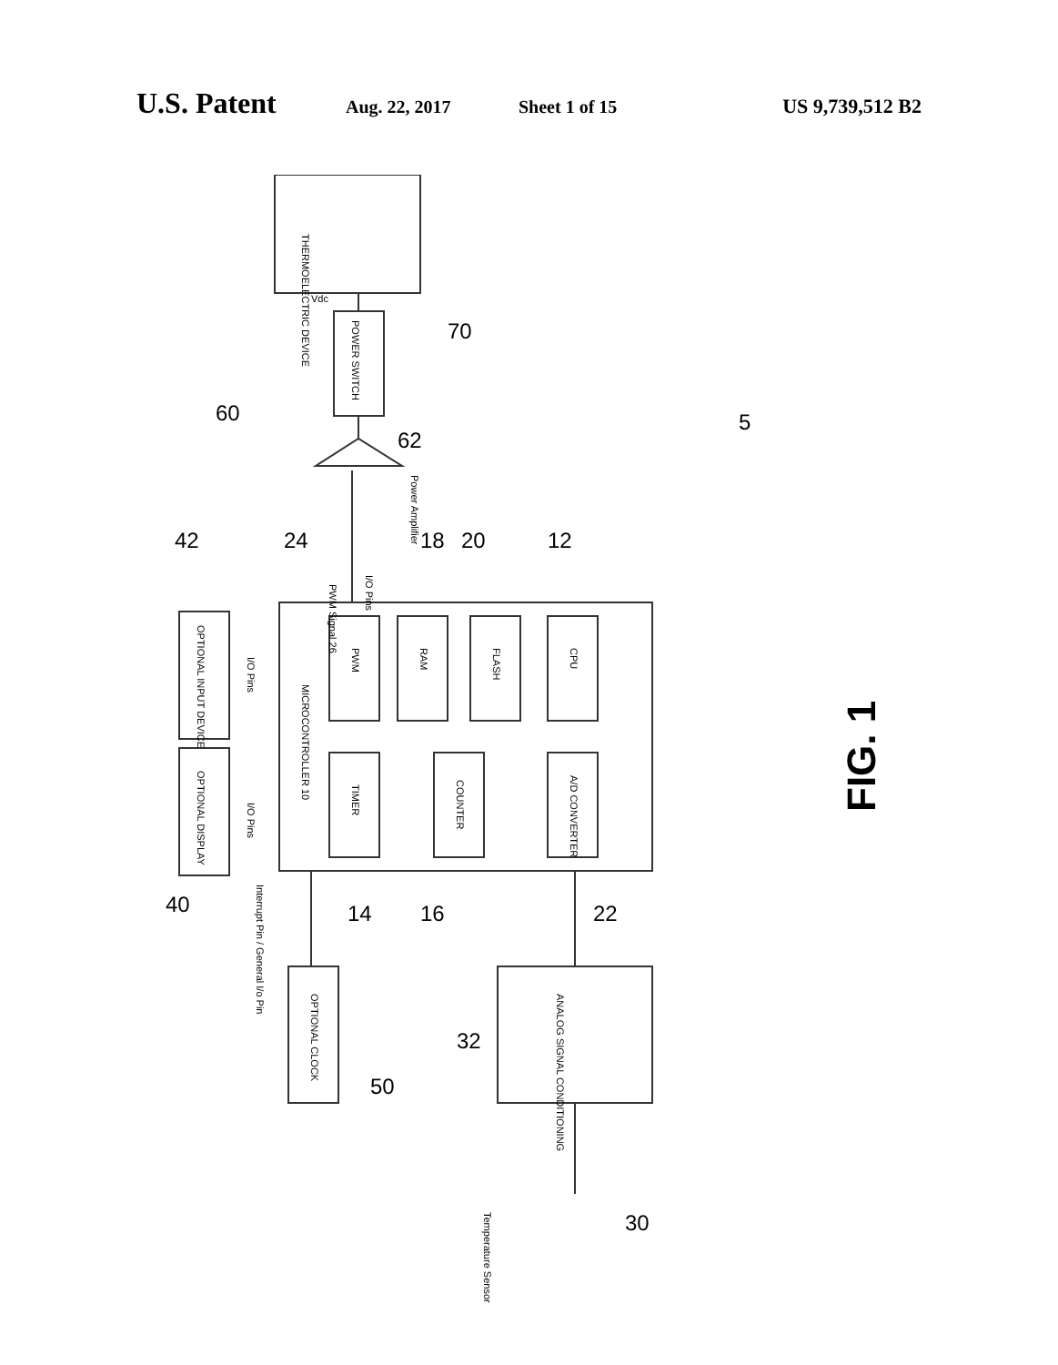U.S. Patent Aug. 22, 2017 Sheet 1 of 15 US 9,739,512 B2
THERMOELECTRIC DEVICE
POWER SWITCH
Vdc
Power Amplifier
PWM Signal 26
I/O Pins
MICROCONTROLLER 10
PWM
RAM
FLASH
CPU
TIMER
COUNTER
A/D CONVERTER
OPTIONAL INPUT DEVICE
OPTIONAL DISPLAY
I/O Pins
I/O Pins
Interrupt Pin / General I/o Pin
OPTIONAL CLOCK
ANALOG SIGNAL CONDITIONING
Temperature Sensor
FIG. 1
70
62
60
5
24
18
20
12
42
40
14
16
22
50
32
30